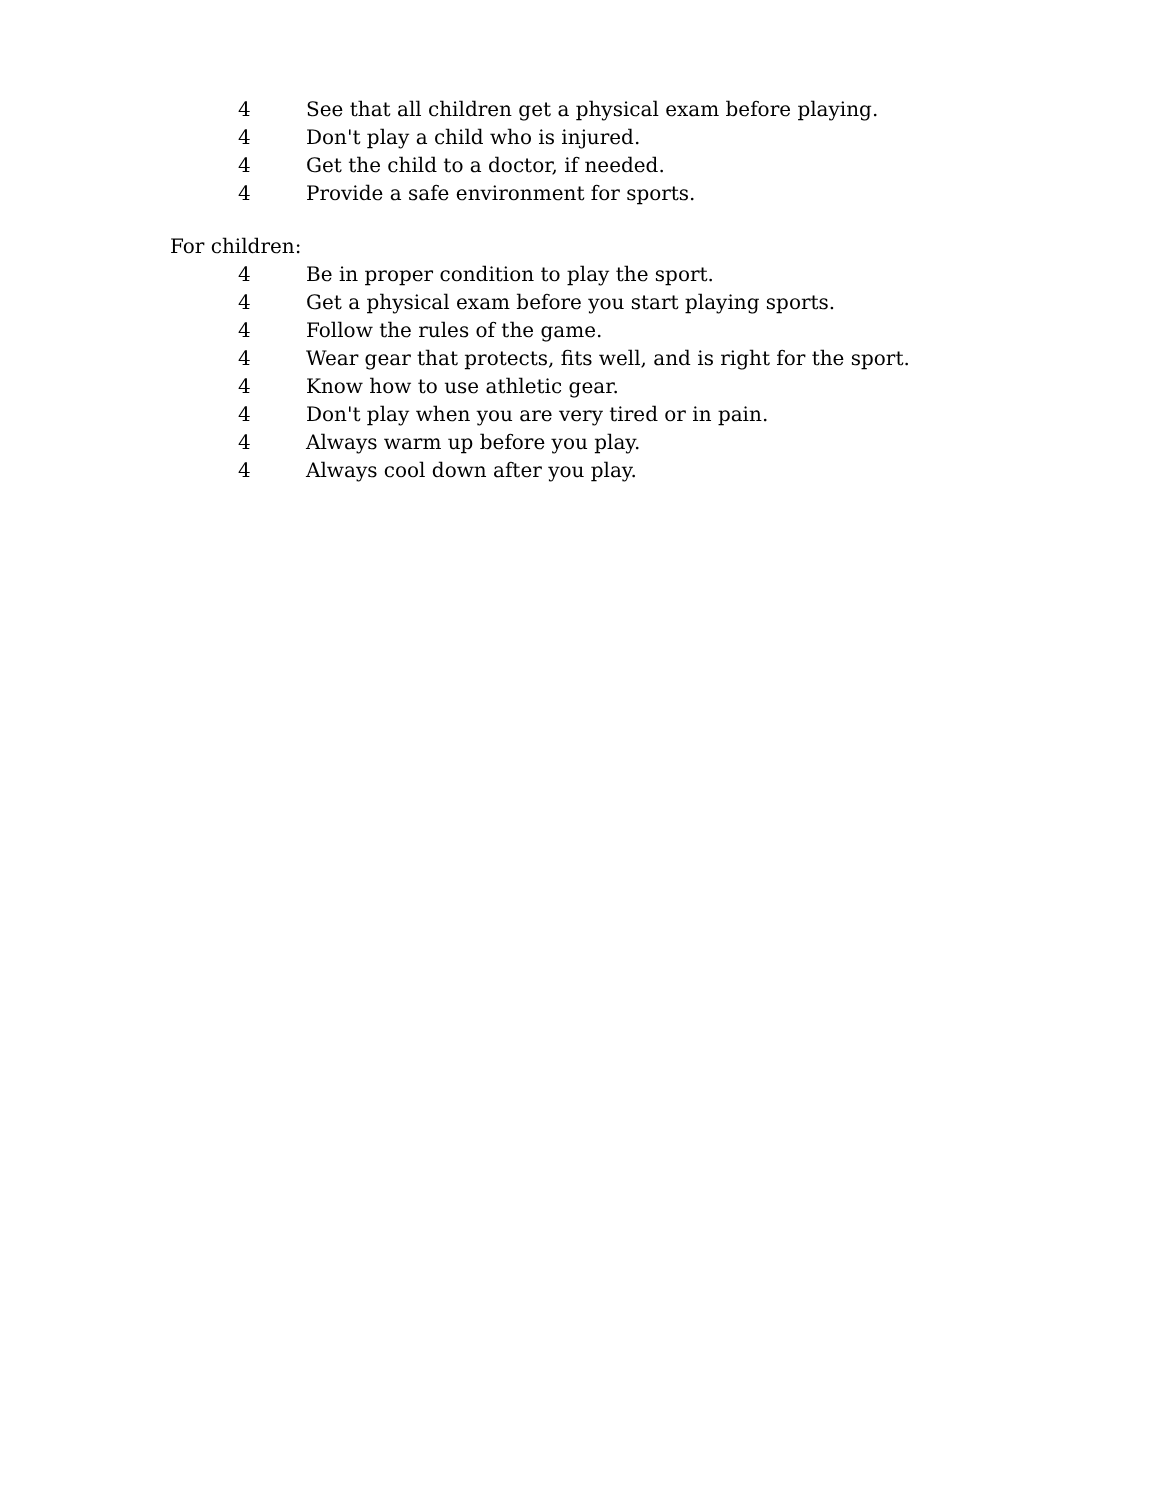4 See that all children get a physical exam before playing.
4 Don't play a child who is injured.
4 Get the child to a doctor, if needed.
4 Provide a safe environment for sports.
For children:
4 Be in proper condition to play the sport.
4 Get a physical exam before you start playing sports.
4 Follow the rules of the game.
4 Wear gear that protects, fits well, and is right for the sport.
4 Know how to use athletic gear.
4 Don't play when you are very tired or in pain.
4 Always warm up before you play.
4 Always cool down after you play.